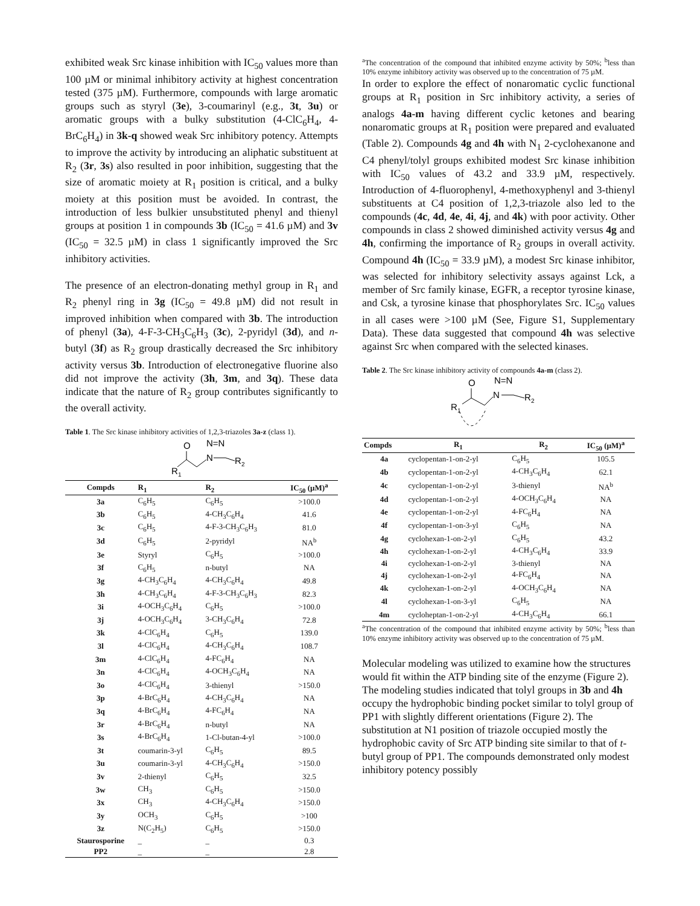exhibited weak Src kinase inhibition with IC<sub>50</sub> values more than 100 µM or minimal inhibitory activity at highest concentration tested (375 µM). Furthermore, compounds with large aromatic groups such as styryl (3e), 3-coumarinyl (e.g., 3t, 3u) or aromatic groups with a bulky substitution (4-ClC<sub>6</sub>H<sub>4</sub>, 4-BrC<sub>6</sub>H<sub>4</sub>) in 3k-q showed weak Src inhibitory potency. Attempts to improve the activity by introducing an aliphatic substituent at R<sub>2</sub> (3r, 3s) also resulted in poor inhibition, suggesting that the size of aromatic moiety at R<sub>1</sub> position is critical, and a bulky moiety at this position must be avoided. In contrast, the introduction of less bulkier unsubstituted phenyl and thienyl groups at position 1 in compounds 3b (IC<sub>50</sub> = 41.6 µM) and 3v (IC<sub>50</sub> = 32.5 µM) in class 1 significantly improved the Src inhibitory activities.
The presence of an electron-donating methyl group in R<sub>1</sub> and R<sub>2</sub> phenyl ring in 3g (IC<sub>50</sub> = 49.8 µM) did not result in improved inhibition when compared with 3b. The introduction of phenyl (3a), 4-F-3-CH<sub>3</sub>C<sub>6</sub>H<sub>3</sub> (3c), 2-pyridyl (3d), and n-butyl (3f) as R<sub>2</sub> group drastically decreased the Src inhibitory activity versus 3b. Introduction of electronegative fluorine also did not improve the activity (3h, 3m, and 3q). These data indicate that the nature of R<sub>2</sub> group contributes significantly to the overall activity.
Table 1. The Src kinase inhibitory activities of 1,2,3-triazoles 3a-z (class 1).
O
N=N
N
R
2
R
1
| Compds | R<sub>1</sub> | R<sub>2</sub> | IC<sub>50</sub> (µM)<sup>a</sup> |
| --- | --- | --- | --- |
| 3a | C<sub>6</sub>H<sub>5</sub> | C<sub>6</sub>H<sub>5</sub> | >100.0 |
| 3b | C<sub>6</sub>H<sub>5</sub> | 4-CH<sub>3</sub>C<sub>6</sub>H<sub>4</sub> | 41.6 |
| 3c | C<sub>6</sub>H<sub>5</sub> | 4-F-3-CH<sub>3</sub>C<sub>6</sub>H<sub>3</sub> | 81.0 |
| 3d | C<sub>6</sub>H<sub>5</sub> | 2-pyridyl | NA<sup>b</sup> |
| 3e | Styryl | C<sub>6</sub>H<sub>5</sub> | >100.0 |
| 3f | C<sub>6</sub>H<sub>5</sub> | n-butyl | NA |
| 3g | 4-CH<sub>3</sub>C<sub>6</sub>H<sub>4</sub> | 4-CH<sub>3</sub>C<sub>6</sub>H<sub>4</sub> | 49.8 |
| 3h | 4-CH<sub>3</sub>C<sub>6</sub>H<sub>4</sub> | 4-F-3-CH<sub>3</sub>C<sub>6</sub>H<sub>3</sub> | 82.3 |
| 3i | 4-OCH<sub>3</sub>C<sub>6</sub>H<sub>4</sub> | C<sub>6</sub>H<sub>5</sub> | >100.0 |
| 3j | 4-OCH<sub>3</sub>C<sub>6</sub>H<sub>4</sub> | 3-CH<sub>3</sub>C<sub>6</sub>H<sub>4</sub> | 72.8 |
| 3k | 4-ClC<sub>6</sub>H<sub>4</sub> | C<sub>6</sub>H<sub>5</sub> | 139.0 |
| 3l | 4-ClC<sub>6</sub>H<sub>4</sub> | 4-CH<sub>3</sub>C<sub>6</sub>H<sub>4</sub> | 108.7 |
| 3m | 4-ClC<sub>6</sub>H<sub>4</sub> | 4-FC<sub>6</sub>H<sub>4</sub> | NA |
| 3n | 4-ClC<sub>6</sub>H<sub>4</sub> | 4-OCH<sub>3</sub>C<sub>6</sub>H<sub>4</sub> | NA |
| 3o | 4-ClC<sub>6</sub>H<sub>4</sub> | 3-thienyl | >150.0 |
| 3p | 4-BrC<sub>6</sub>H<sub>4</sub> | 4-CH<sub>3</sub>C<sub>6</sub>H<sub>4</sub> | NA |
| 3q | 4-BrC<sub>6</sub>H<sub>4</sub> | 4-FC<sub>6</sub>H<sub>4</sub> | NA |
| 3r | 4-BrC<sub>6</sub>H<sub>4</sub> | n-butyl | NA |
| 3s | 4-BrC<sub>6</sub>H<sub>4</sub> | 1-Cl-butan-4-yl | >100.0 |
| 3t | coumarin-3-yl | C<sub>6</sub>H<sub>5</sub> | 89.5 |
| 3u | coumarin-3-yl | 4-CH<sub>3</sub>C<sub>6</sub>H<sub>4</sub> | >150.0 |
| 3v | 2-thienyl | C<sub>6</sub>H<sub>5</sub> | 32.5 |
| 3w | CH<sub>3</sub> | C<sub>6</sub>H<sub>5</sub> | >150.0 |
| 3x | CH<sub>3</sub> | 4-CH<sub>3</sub>C<sub>6</sub>H<sub>4</sub> | >150.0 |
| 3y | OCH<sub>3</sub> | C<sub>6</sub>H<sub>5</sub> | >100 |
| 3z | N(C<sub>2</sub>H<sub>5</sub>) | C<sub>6</sub>H<sub>5</sub> | >150.0 |
| Staurosporine | _ | _ | 0.3 |
| PP2 | _ | _ | 2.8 |
<sup>a</sup> The concentration of the compound that inhibited enzyme activity by 50%; <sup>b</sup>less than 10% enzyme inhibitory activity was observed up to the concentration of 75 µM.
In order to explore the effect of nonaromatic cyclic functional groups at R<sub>1</sub> position in Src inhibitory activity, a series of analogs 4a-m having different cyclic ketones and bearing nonaromatic groups at R<sub>1</sub> position were prepared and evaluated (Table 2). Compounds 4g and 4h with N<sub>1</sub> 2-cyclohexanone and C4 phenyl/tolyl groups exhibited modest Src kinase inhibition with IC<sub>50</sub> values of 43.2 and 33.9 µM, respectively. Introduction of 4-fluorophenyl, 4-methoxyphenyl and 3-thienyl substituents at C4 position of 1,2,3-triazole also led to the compounds (4c, 4d, 4e, 4i, 4j, and 4k) with poor activity. Other compounds in class 2 showed diminished activity versus 4g and 4h, confirming the importance of R<sub>2</sub> groups in overall activity. Compound 4h (IC<sub>50</sub> = 33.9 µM), a modest Src kinase inhibitor, was selected for inhibitory selectivity assays against Lck, a member of Src family kinase, EGFR, a receptor tyrosine kinase, and Csk, a tyrosine kinase that phosphorylates Src. IC<sub>50</sub> values in all cases were >100 µM (See, Figure S1, Supplementary Data). These data suggested that compound 4h was selective against Src when compared with the selected kinases.
Table 2. The Src kinase inhibitory activity of compounds 4a-m (class 2).
O
N=N
N
R
2
R
1
| Compds | R<sub>1</sub> | R<sub>2</sub> | IC<sub>50</sub> (µM)<sup>a</sup> |
| --- | --- | --- | --- |
| 4a | cyclopentan-1-on-2-yl | C<sub>6</sub>H<sub>5</sub> | 105.5 |
| 4b | cyclopentan-1-on-2-yl | 4-CH<sub>3</sub>C<sub>6</sub>H<sub>4</sub> | 62.1 |
| 4c | cyclopentan-1-on-2-yl | 3-thienyl | NA<sup>b</sup> |
| 4d | cyclopentan-1-on-2-yl | 4-OCH<sub>3</sub>C<sub>6</sub>H<sub>4</sub> | NA |
| 4e | cyclopentan-1-on-2-yl | 4-FC<sub>6</sub>H<sub>4</sub> | NA |
| 4f | cyclopentan-1-on-3-yl | C<sub>6</sub>H<sub>5</sub> | NA |
| 4g | cyclohexan-1-on-2-yl | C<sub>6</sub>H<sub>5</sub> | 43.2 |
| 4h | cyclohexan-1-on-2-yl | 4-CH<sub>3</sub>C<sub>6</sub>H<sub>4</sub> | 33.9 |
| 4i | cyclohexan-1-on-2-yl | 3-thienyl | NA |
| 4j | cyclohexan-1-on-2-yl | 4-FC<sub>6</sub>H<sub>4</sub> | NA |
| 4k | cyclohexan-1-on-2-yl | 4-OCH<sub>3</sub>C<sub>6</sub>H<sub>4</sub> | NA |
| 4l | cyclohexan-1-on-3-yl | C<sub>6</sub>H<sub>5</sub> | NA |
| 4m | cycloheptan-1-on-2-yl | 4-CH<sub>3</sub>C<sub>6</sub>H<sub>4</sub> | 66.1 |
<sup>a</sup> The concentration of the compound that inhibited enzyme activity by 50%; <sup>b</sup>less than 10% enzyme inhibitory activity was observed up to the concentration of 75 µM.
Molecular modeling was utilized to examine how the structures would fit within the ATP binding site of the enzyme (Figure 2). The modeling studies indicated that tolyl groups in 3b and 4h occupy the hydrophobic binding pocket similar to tolyl group of PP1 with slightly different orientations (Figure 2). The substitution at N1 position of triazole occupied mostly the hydrophobic cavity of Src ATP binding site similar to that of t-butyl group of PP1. The compounds demonstrated only modest inhibitory potency possibly